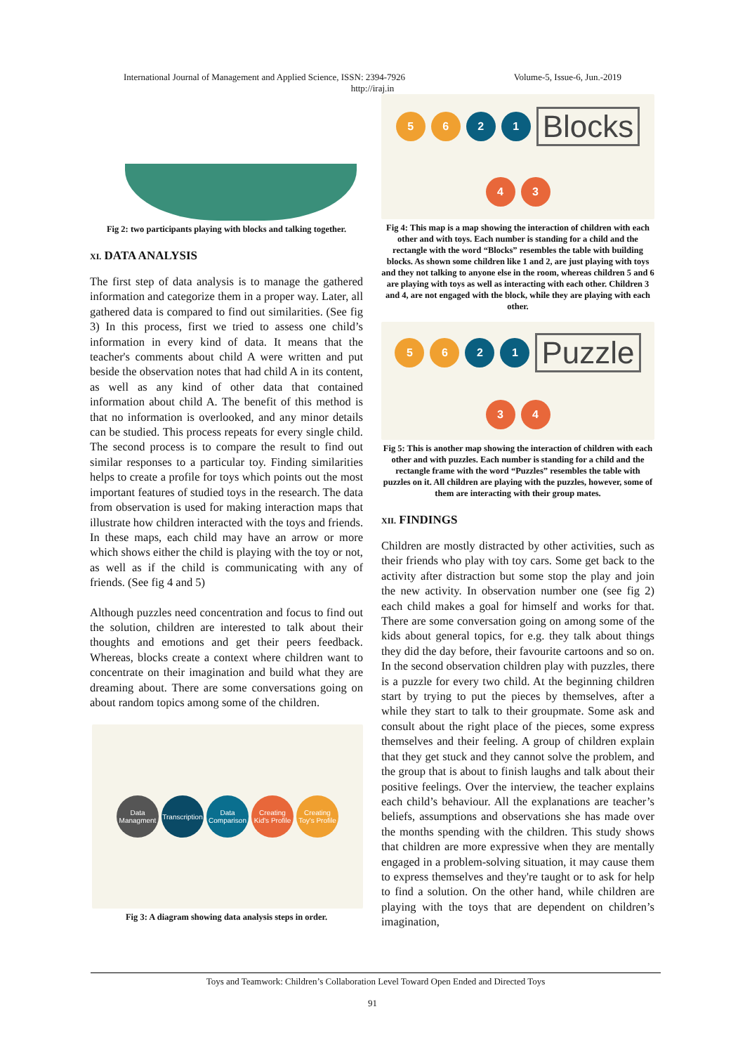International Journal of Management and Applied Science, ISSN: 2394-7926 Volume-5, Issue-6, Jun.-2019
http://iraj.in
Fig 2: two participants playing with blocks and talking together.
XI. DATA ANALYSIS
The first step of data analysis is to manage the gathered information and categorize them in a proper way. Later, all gathered data is compared to find out similarities. (See fig 3) In this process, first we tried to assess one child’s information in every kind of data. It means that the teacher's comments about child A were written and put beside the observation notes that had child A in its content, as well as any kind of other data that contained information about child A. The benefit of this method is that no information is overlooked, and any minor details can be studied. This process repeats for every single child. The second process is to compare the result to find out similar responses to a particular toy. Finding similarities helps to create a profile for toys which points out the most important features of studied toys in the research. The data from observation is used for making interaction maps that illustrate how children interacted with the toys and friends. In these maps, each child may have an arrow or more which shows either the child is playing with the toy or not, as well as if the child is communicating with any of friends. (See fig 4 and 5)
Although puzzles need concentration and focus to find out the solution, children are interested to talk about their thoughts and emotions and get their peers feedback. Whereas, blocks create a context where children want to concentrate on their imagination and build what they are dreaming about. There are some conversations going on about random topics among some of the children.
Data Managment Transcription Data Comparison Creating Kid's Profile Creating Toy's Profile
Fig 3: A diagram showing data analysis steps in order.
5 6 2 1 Blocks 4 3
Fig 4: This map is a map showing the interaction of children with each other and with toys. Each number is standing for a child and the rectangle with the word “Blocks” resembles the table with building blocks. As shown some children like 1 and 2, are just playing with toys and they not talking to anyone else in the room, whereas children 5 and 6 are playing with toys as well as interacting with each other. Children 3 and 4, are not engaged with the block, while they are playing with each other.
5 6 2 1 Puzzle 3 4
Fig 5: This is another map showing the interaction of children with each other and with puzzles. Each number is standing for a child and the rectangle frame with the word “Puzzles” resembles the table with puzzles on it. All children are playing with the puzzles, however, some of them are interacting with their group mates.
XII. FINDINGS
Children are mostly distracted by other activities, such as their friends who play with toy cars. Some get back to the activity after distraction but some stop the play and join the new activity. In observation number one (see fig 2) each child makes a goal for himself and works for that. There are some conversation going on among some of the kids about general topics, for e.g. they talk about things they did the day before, their favourite cartoons and so on. In the second observation children play with puzzles, there is a puzzle for every two child. At the beginning children start by trying to put the pieces by themselves, after a while they start to talk to their groupmate. Some ask and consult about the right place of the pieces, some express themselves and their feeling. A group of children explain that they get stuck and they cannot solve the problem, and the group that is about to finish laughs and talk about their positive feelings. Over the interview, the teacher explains each child’s behaviour. All the explanations are teacher’s beliefs, assumptions and observations she has made over the months spending with the children. This study shows that children are more expressive when they are mentally engaged in a problem-solving situation, it may cause them to express themselves and they're taught or to ask for help to find a solution. On the other hand, while children are playing with the toys that are dependent on children’s imagination,
Toys and Teamwork: Children’s Collaboration Level Toward Open Ended and Directed Toys
91